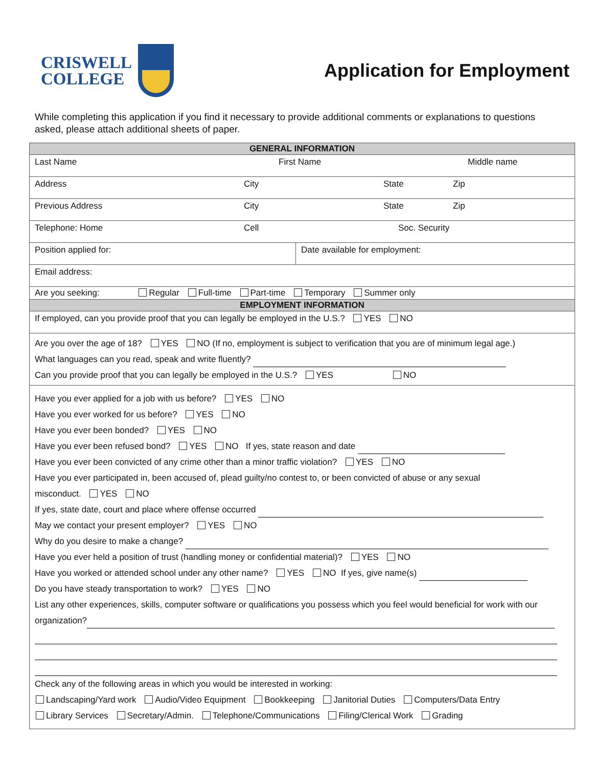CRISWELL
COLLEGE
Application for Employment
While completing this application if you find it necessary to provide additional comments or explanations to questions asked, please attach additional sheets of paper.
| GENERAL INFORMATION | |
| Last Name First Name Middle name | |
| Address City State Zip | |
| Previous Address City State Zip | |
| Telephone: Home Cell Soc. Security | |
| Position applied for: | Date available for employment: |
| Email address: | |
| Are you seeking: Regular Full-time Part-time Temporary Summer only | |
| EMPLOYMENT INFORMATION | |
| If employed, can you provide proof that you can legally be employed in the U.S.? YES NO | |
| Are you over the age of 18? YES NO (If no, employment is subject to verification that you are of minimum legal age.) What languages can you read, speak and write fluently? Can you provide proof that you can legally be employed in the U.S.? YES NO | |
| Have you ever applied for a job with us before? YES NO Have you ever worked for us before? YES NO Have you ever been bonded? YES NO Have you ever been refused bond? YES NO If yes, state reason and date Have you ever been convicted of any crime other than a minor traffic violation? YES NO Have you ever participated in, been accused of, plead guilty/no contest to, or been convicted of abuse or any sexual misconduct. YES NO If yes, state date, court and place where offense occurred May we contact your present employer? YES NO Why do you desire to make a change? Have you ever held a position of trust (handling money or confidential material)? YES NO Have you worked or attended school under any other name? YES NO If yes, give name(s) Do you have steady transportation to work? YES NO List any other experiences, skills, computer software or qualifications you possess which you feel would beneficial for work with our organization? Check any of the following areas in which you would be interested in working: Landscaping/Yard work Audio/Video Equipment Bookkeeping Janitorial Duties Computers/Data Entry Library Services Secretary/Admin. Telephone/Communications Filing/Clerical Work Grading | |